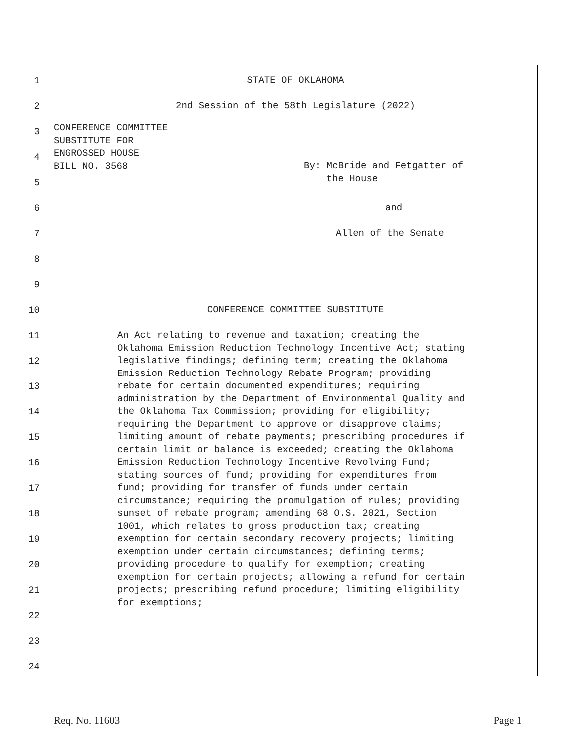1
STATE OF OKLAHOMA
2
2nd Session of the 58th Legislature (2022)
3
4
5
CONFERENCE COMMITTEE
SUBSTITUTE FOR
ENGROSSED HOUSE
BILL NO. 3568
By: McBride and Fetgatter of
the House
6
and
7
Allen of the Senate
8
9
10
CONFERENCE COMMITTEE SUBSTITUTE
11
12
13
14
15
16
17
18
19
20
21
22
23
24
An Act relating to revenue and taxation; creating the Oklahoma Emission Reduction Technology Incentive Act; stating legislative findings; defining term; creating the Oklahoma Emission Reduction Technology Rebate Program; providing rebate for certain documented expenditures; requiring administration by the Department of Environmental Quality and the Oklahoma Tax Commission; providing for eligibility; requiring the Department to approve or disapprove claims; limiting amount of rebate payments; prescribing procedures if certain limit or balance is exceeded; creating the Oklahoma Emission Reduction Technology Incentive Revolving Fund; stating sources of fund; providing for expenditures from fund; providing for transfer of funds under certain circumstance; requiring the promulgation of rules; providing sunset of rebate program; amending 68 O.S. 2021, Section 1001, which relates to gross production tax; creating exemption for certain secondary recovery projects; limiting exemption under certain circumstances; defining terms; providing procedure to qualify for exemption; creating exemption for certain projects; allowing a refund for certain projects; prescribing refund procedure; limiting eligibility for exemptions;
Req. No. 11603 Page 1